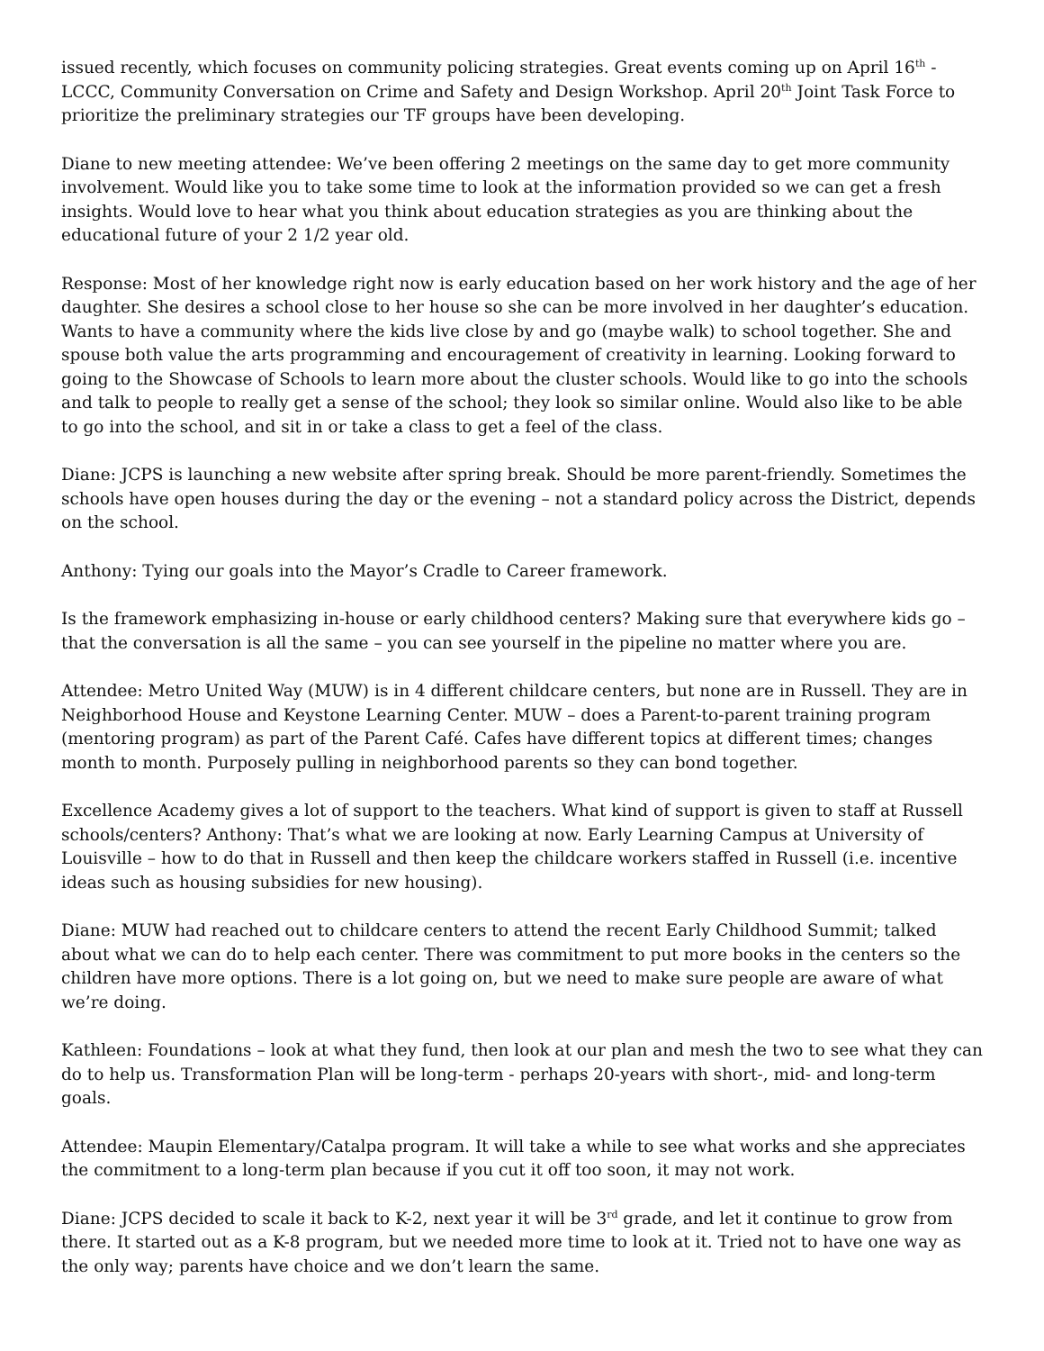issued recently, which focuses on community policing strategies. Great events coming up on April 16<sup>th</sup> - LCCC, Community Conversation on Crime and Safety and Design Workshop. April 20<sup>th</sup> Joint Task Force to prioritize the preliminary strategies our TF groups have been developing.
Diane to new meeting attendee: We’ve been offering 2 meetings on the same day to get more community involvement. Would like you to take some time to look at the information provided so we can get a fresh insights. Would love to hear what you think about education strategies as you are thinking about the educational future of your 2 1/2 year old.
Response: Most of her knowledge right now is early education based on her work history and the age of her daughter. She desires a school close to her house so she can be more involved in her daughter’s education. Wants to have a community where the kids live close by and go (maybe walk) to school together. She and spouse both value the arts programming and encouragement of creativity in learning. Looking forward to going to the Showcase of Schools to learn more about the cluster schools. Would like to go into the schools and talk to people to really get a sense of the school; they look so similar online. Would also like to be able to go into the school, and sit in or take a class to get a feel of the class.
Diane: JCPS is launching a new website after spring break. Should be more parent-friendly. Sometimes the schools have open houses during the day or the evening – not a standard policy across the District, depends on the school.
Anthony: Tying our goals into the Mayor’s Cradle to Career framework.
Is the framework emphasizing in-house or early childhood centers? Making sure that everywhere kids go – that the conversation is all the same – you can see yourself in the pipeline no matter where you are.
Attendee: Metro United Way (MUW) is in 4 different childcare centers, but none are in Russell. They are in Neighborhood House and Keystone Learning Center. MUW – does a Parent-to-parent training program (mentoring program) as part of the Parent Café. Cafes have different topics at different times; changes month to month. Purposely pulling in neighborhood parents so they can bond together.
Excellence Academy gives a lot of support to the teachers. What kind of support is given to staff at Russell schools/centers? Anthony: That’s what we are looking at now. Early Learning Campus at University of Louisville – how to do that in Russell and then keep the childcare workers staffed in Russell (i.e. incentive ideas such as housing subsidies for new housing).
Diane: MUW had reached out to childcare centers to attend the recent Early Childhood Summit; talked about what we can do to help each center. There was commitment to put more books in the centers so the children have more options. There is a lot going on, but we need to make sure people are aware of what we’re doing.
Kathleen: Foundations – look at what they fund, then look at our plan and mesh the two to see what they can do to help us. Transformation Plan will be long-term - perhaps 20-years with short-, mid- and long-term goals.
Attendee: Maupin Elementary/Catalpa program. It will take a while to see what works and she appreciates the commitment to a long-term plan because if you cut it off too soon, it may not work.
Diane: JCPS decided to scale it back to K-2, next year it will be 3<sup>rd</sup> grade, and let it continue to grow from there. It started out as a K-8 program, but we needed more time to look at it. Tried not to have one way as the only way; parents have choice and we don’t learn the same.